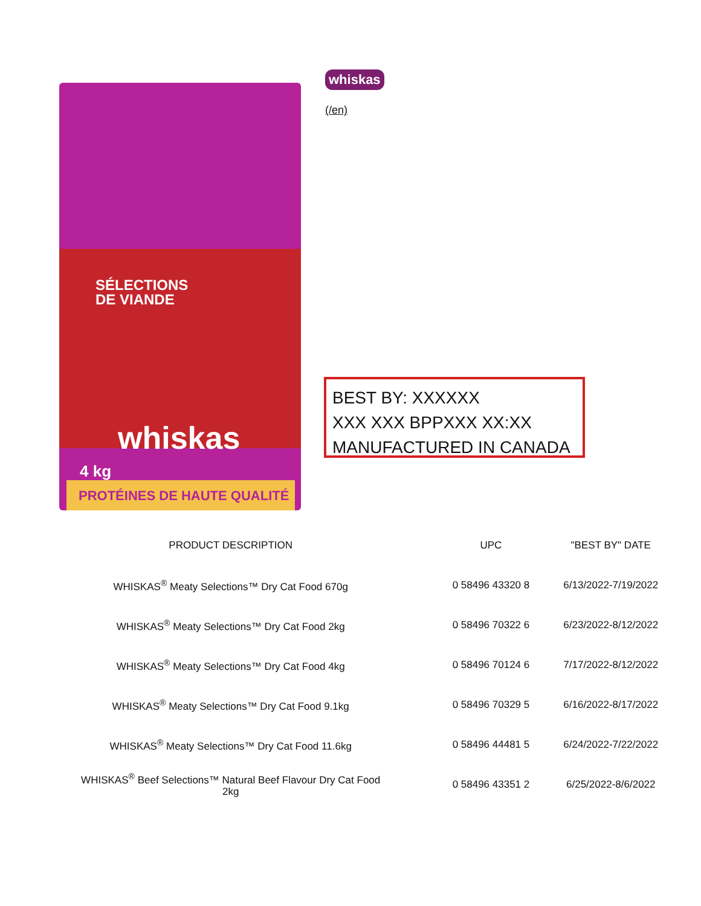SÉLECTIONS
DE VIANDE
whiskas
4 kg
PROTÉINES DE HAUTE QUALITÉ
whiskas
(/en)
BEST BY: XXXXXX
XXX XXX BPPXXX XX:XX
MANUFACTURED IN CANADA
| PRODUCT DESCRIPTION | UPC | "BEST BY" DATE |
| --- | --- | --- |
| WHISKAS<sup>®</sup> Meaty Selections™ Dry Cat Food 670g | 0 58496 43320 8 | 6/13/2022-7/19/2022 |
| WHISKAS<sup>®</sup> Meaty Selections™ Dry Cat Food 2kg | 0 58496 70322 6 | 6/23/2022-8/12/2022 |
| WHISKAS<sup>®</sup> Meaty Selections™ Dry Cat Food 4kg | 0 58496 70124 6 | 7/17/2022-8/12/2022 |
| WHISKAS<sup>®</sup> Meaty Selections™ Dry Cat Food 9.1kg | 0 58496 70329 5 | 6/16/2022-8/17/2022 |
| WHISKAS<sup>®</sup> Meaty Selections™ Dry Cat Food 11.6kg | 0 58496 44481 5 | 6/24/2022-7/22/2022 |
| WHISKAS<sup>®</sup> Beef Selections™ Natural Beef Flavour Dry Cat Food 2kg | 0 58496 43351 2 | 6/25/2022-8/6/2022 |